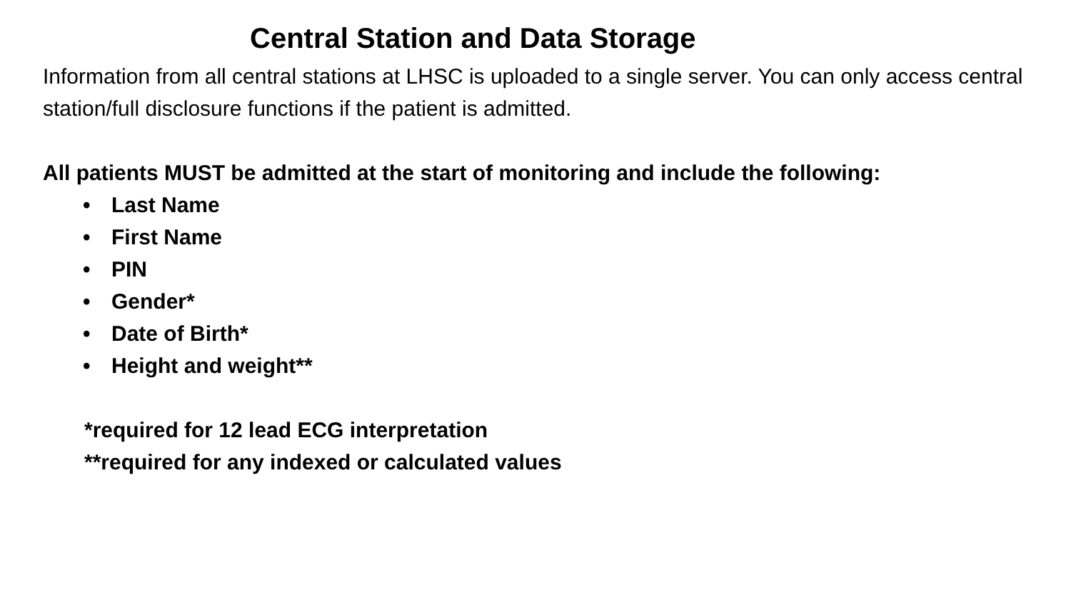Central Station and Data Storage
Information from all central stations at LHSC is uploaded to a single server. You can only access central station/full disclosure functions if the patient is admitted.
All patients MUST be admitted at the start of monitoring and include the following:
• Last Name
• First Name
• PIN
• Gender*
• Date of Birth*
• Height and weight**
*required for 12 lead ECG interpretation
**required for any indexed or calculated values